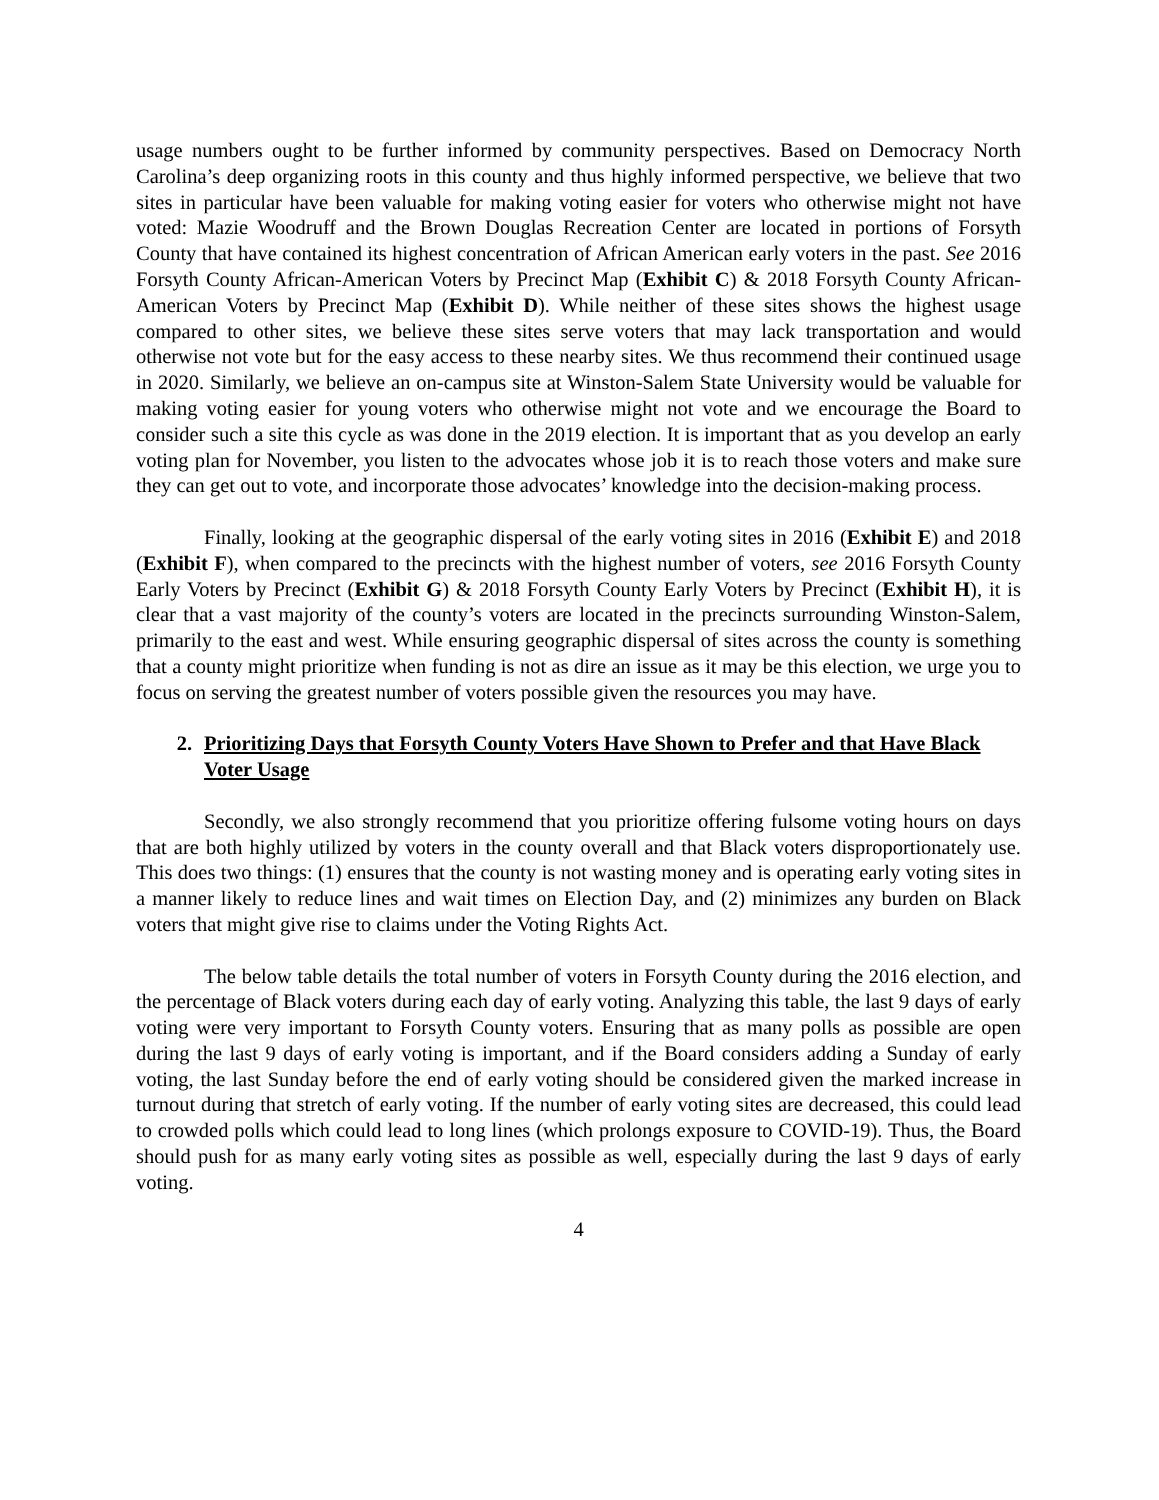usage numbers ought to be further informed by community perspectives. Based on Democracy North Carolina’s deep organizing roots in this county and thus highly informed perspective, we believe that two sites in particular have been valuable for making voting easier for voters who otherwise might not have voted: Mazie Woodruff and the Brown Douglas Recreation Center are located in portions of Forsyth County that have contained its highest concentration of African American early voters in the past. See 2016 Forsyth County African-American Voters by Precinct Map (Exhibit C) & 2018 Forsyth County African-American Voters by Precinct Map (Exhibit D). While neither of these sites shows the highest usage compared to other sites, we believe these sites serve voters that may lack transportation and would otherwise not vote but for the easy access to these nearby sites. We thus recommend their continued usage in 2020. Similarly, we believe an on-campus site at Winston-Salem State University would be valuable for making voting easier for young voters who otherwise might not vote and we encourage the Board to consider such a site this cycle as was done in the 2019 election. It is important that as you develop an early voting plan for November, you listen to the advocates whose job it is to reach those voters and make sure they can get out to vote, and incorporate those advocates’ knowledge into the decision-making process.
Finally, looking at the geographic dispersal of the early voting sites in 2016 (Exhibit E) and 2018 (Exhibit F), when compared to the precincts with the highest number of voters, see 2016 Forsyth County Early Voters by Precinct (Exhibit G) & 2018 Forsyth County Early Voters by Precinct (Exhibit H), it is clear that a vast majority of the county’s voters are located in the precincts surrounding Winston-Salem, primarily to the east and west. While ensuring geographic dispersal of sites across the county is something that a county might prioritize when funding is not as dire an issue as it may be this election, we urge you to focus on serving the greatest number of voters possible given the resources you may have.
2. Prioritizing Days that Forsyth County Voters Have Shown to Prefer and that Have Black Voter Usage
Secondly, we also strongly recommend that you prioritize offering fulsome voting hours on days that are both highly utilized by voters in the county overall and that Black voters disproportionately use. This does two things: (1) ensures that the county is not wasting money and is operating early voting sites in a manner likely to reduce lines and wait times on Election Day, and (2) minimizes any burden on Black voters that might give rise to claims under the Voting Rights Act.
The below table details the total number of voters in Forsyth County during the 2016 election, and the percentage of Black voters during each day of early voting. Analyzing this table, the last 9 days of early voting were very important to Forsyth County voters. Ensuring that as many polls as possible are open during the last 9 days of early voting is important, and if the Board considers adding a Sunday of early voting, the last Sunday before the end of early voting should be considered given the marked increase in turnout during that stretch of early voting. If the number of early voting sites are decreased, this could lead to crowded polls which could lead to long lines (which prolongs exposure to COVID-19). Thus, the Board should push for as many early voting sites as possible as well, especially during the last 9 days of early voting.
4